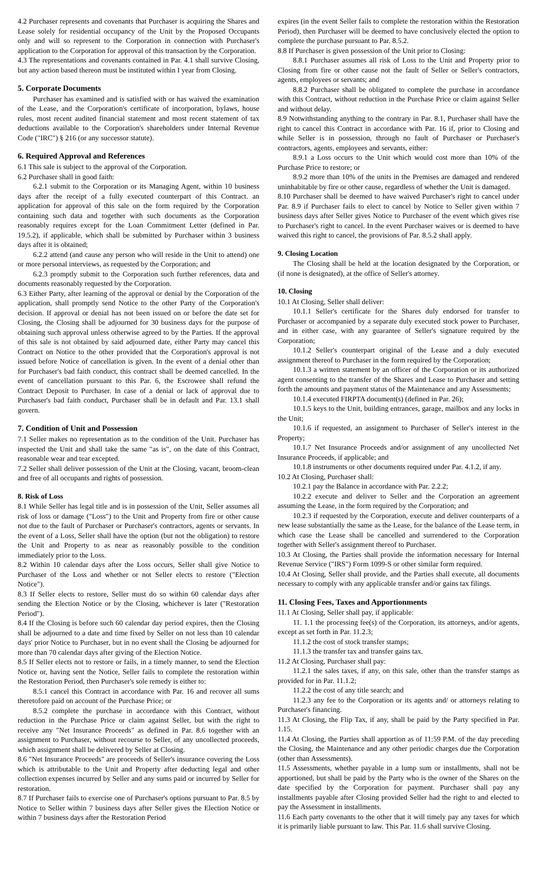4.2 Purchaser represents and covenants that Purchaser is acquiring the Shares and Lease solely for residential occupancy of the Unit by the Proposed Occupants only and will so represent to the Corporation in connection with Purchaser's application to the Corporation for approval of this transaction by the Corporation.
4.3 The representations and covenants contained in Par. 4.1 shall survive Closing, but any action based thereon must be instituted within I year from Closing.
5. Corporate Documents
Purchaser has examined and is satisfied with or has waived the examination of the Lease, and the Corporation's certificate of incorporation, bylaws, house rules, most recent audited financial statement and most recent statement of tax deductions available to the Corporation's shareholders under Internal Revenue Code ("IRC") § 216 (or any successor statute).
6. Required Approval and References
6.1 This sale is subject to the approval of the Corporation.
6.2 Purchaser shall in good faith:
6.2.1 submit to the Corporation or its Managing Agent, within 10 business days after the receipt of a fully executed counterpart of this Contract. an application for approval of this sale on the form required by the Corporation containing such data and together with such documents as the Corporation reasonably requires except for the Loan Commitment Letter (defined in Par. 19.5.2), if applicable, which shall be submitted by Purchaser within 3 business days after it is obtained;
6.2.2 attend (and cause any person who will reside in the Unit to attend) one or more personal interviews, as requested by the Corporation; and
6.2.3 promptly submit to the Corporation such further references, data and documents reasonably requested by the Corporation.
6.3 Either Party, after learning of the approval or denial by the Corporation of the application, shall promptly send Notice to the other Party of the Corporation's decision. If approval or denial has not been issued on or before the date set for Closing, the Closing shall be adjourned for 30 business days for the purpose of obtaining such approval unless otherwise agreed to by the Parties. If the approval of this sale is not obtained by said adjourned date, either Party may cancel this Contract on Notice to the other provided that the Corporation's approval is not issued before Notice of cancellation is given. In the event of a denial other than for Purchaser's bad faith conduct, this contract shall be deemed cancelled. In the event of cancellation pursuant to this Par. 6, the Escrowee shall refund the Contract Deposit to Purchaser. In case of a denial or lack of approval due to Purchaser's bad faith conduct, Purchaser shall be in default and Par. 13.1 shall govern.
7. Condition of Unit and Possession
7.1 Seller makes no representation as to the condition of the Unit. Purchaser has inspected the Unit and shall take the same "as is", on the date of this Contract, reasonable wear and tear excepted.
7.2 Seller shall deliver possession of the Unit at the Closing, vacant, broom-clean and free of all occupants and rights of possession.
8. Risk of Loss
8.1 While Seller has legal title and is in possession of the Unit, Seller assumes all risk of loss or damage ("Loss") to the Unit and Property from fire or other cause not due to the fault of Purchaser or Purchaser's contractors, agents or servants. In the event of a Loss, Seller shall have the option (but not the obligation) to restore the Unit and Property to as near as reasonably possible to the condition immediately prior to the Loss.
8.2 Within 10 calendar days after the Loss occurs, Seller shall give Notice to Purchaser of the Loss and whether or not Seller elects to restore ("Election Notice").
8.3 If Seller elects to restore, Seller must do so within 60 calendar days after sending the Election Notice or by the Closing, whichever is later ("Restoration Period").
8.4 If the Closing is before such 60 calendar day period expires, then the Closing shall be adjourned to a date and time fixed by Seller on not less than 10 calendar days' prior Notice to Purchaser, but in no event shall the Closing be adjourned for more than 70 calendar days after giving of the Election Notice.
8.5 If Seller elects not to restore or fails, in a timely manner, to send the Election Notice or, having sent the Notice, Seller fails to complete the restoration within the Restoration Period, then Purchaser's sole remedy is either to:
8.5.1 cancel this Contract in accordance with Par. 16 and recover all sums theretofore paid on account of the Purchase Price; or
8.5.2 complete the purchase in accordance with this Contract, without reduction in the Purchase Price or claim against Seller, but with the right to receive any "Net Insurance Proceeds" as defined in Par. 8.6 together with an assignment to Purchaser, without recourse to Seller, of any uncollected proceeds, which assignment shall be delivered by Seller at Closing.
8.6 "Net Insurance Proceeds" are proceeds of Seller's insurance covering the Loss which is attributable to the Unit and Property after deducting legal and other collection expenses incurred by Seller and any sums paid or incurred by Seller for restoration.
8.7 If Purchaser fails to exercise one of Purchaser's options pursuant to Par. 8.5 by Notice to Seller within 7 business days after Seller gives the Election Notice or within 7 business days after the Restoration Period
expires (in the event Seller fails to complete the restoration within the Restoration Period), then Purchaser will be deemed to have conclusively elected the option to complete the purchase pursuant to Par. 8.5.2.
8.8 If Purchaser is given possession of the Unit prior to Closing:
8.8.1 Purchaser assumes all risk of Loss to the Unit and Property prior to Closing from fire or other cause not the fault of Seller or Seller's contractors, agents, employees or servants; and
8.8.2 Purchaser shall be obligated to complete the purchase in accordance with this Contract, without reduction in the Purchase Price or claim against Seller and without delay.
8.9 Notwithstanding anything to the contrary in Par. 8.1, Purchaser shall have the right to cancel this Contract in accordance with Par. 16 if, prior to Closing and while Seller is in possession, through no fault of Purchaser or Purchaser's contractors, agents, employees and servants, either:
8.9.1 a Loss occurs to the Unit which would cost more than 10% of the Purchase Price to restore; or
8.9.2 more than 10% of the units in the Premises are damaged and rendered uninhabitable by fire or other cause, regardless of whether the Unit is damaged.
8.10 Purchaser shall be deemed to have waived Purchaser's right to cancel under Par. 8.9 if Purchaser fails to elect to cancel by Notice to Seller given within 7 business days after Seller gives Notice to Purchaser of the event which gives rise to Purchaser's right to cancel. In the event Purchaser waives or is deemed to have waived this right to cancel, the provisions of Par. 8.5.2 shall apply.
9. Closing Location
The Closing shall be held at the location designated by the Corporation, or (if none is designated), at the office of Seller's attorney.
10. Closing
10.1 At Closing, Seller shall deliver:
10.1.1 Seller's certificate for the Shares duly endorsed for transfer to Purchaser or accompanied by a separate duly executed stock power to Purchaser, and in either case, with any guarantee of Seller's signature required by the Corporation;
10.1.2 Seller's counterpart original of the Lease and a duly executed assignment thereof to Purchaser in the form required by the Corporation;
10.1.3 a written statement by an officer of the Corporation or its authorized agent consenting to the transfer of the Shares and Lease to Purchaser and setting forth the amounts and payment status of the Maintenance and any Assessments;
10.1.4 executed FIRPTA document(s) (defined in Par. 26);
10.1.5 keys to the Unit, building entrances, garage, mailbox and any locks in the Unit;
10.1.6 if requested, an assignment to Purchaser of Seller's interest in the Property;
10.1.7 Net Insurance Proceeds and/or assignment of any uncollected Net Insurance Proceeds, if applicable; and
10.1.8 instruments or other documents required under Par. 4.1.2, if any.
10.2 At Closing, Purchaser shall:
10.2.1 pay the Balance in accordance with Par. 2.2.2;
10.2.2 execute and deliver to Seller and the Corporation an agreement assuming the Lease, in the form required by the Corporation; and
10.2.3 if requested by the Corporation, execute and deliver counterparts of a new lease substantially the same as the Lease, for the balance of the Lease term, in which case the Lease shall be cancelled and surrendered to the Corporation together with Seller's assignment thereof to Purchaser.
10.3 At Closing, the Parties shall provide the information necessary for Internal Revenue Service ("IRS") Form 1099-S or other similar form required.
10.4 At Closing, Seller shall provide, and the Parties shall execute, all documents necessary to comply with any applicable transfer and/or gains tax filings.
11. Closing Fees, Taxes and Apportionments
11.1 At Closing, Seller shall pay, if applicable:
11. 1.1 the processing fee(s) of the Corporation, its attorneys, and/or agents, except as set forth in Par. 11.2.3;
11.1.2 the cost of stock transfer stamps;
11.1.3 the transfer tax and transfer gains tax.
11.2 At Closing, Purchaser shall pay:
11.2.1 the sales taxes, if any, on this sale, other than the transfer stamps as provided for in Par. 11.1.2;
11.2.2 the cost of any title search; and
11.2.3 any fee to the Corporation or its agents and/ or attorneys relating to Purchaser's financing.
11.3 At Closing, the Flip Tax, if any, shall be paid by the Party specified in Par. 1.15.
11.4 At Closing, the Parties shall apportion as of 11:59 P.M. of the day preceding the Closing, the Maintenance and any other periodic charges due the Corporation (other than Assessments).
11.5 Assessments, whether payable in a lump sum or installments, shall not be apportioned, but shall be paid by the Party who is the owner of the Shares on the date specified by the Corporation for payment. Purchaser shall pay any installments payable after Closing provided Seller had the right to and elected to pay the Assessment in installments.
11.6 Each party covenants to the other that it will timely pay any taxes for which it is primarily liable pursuant to law. This Par. 11.6 shall survive Closing.